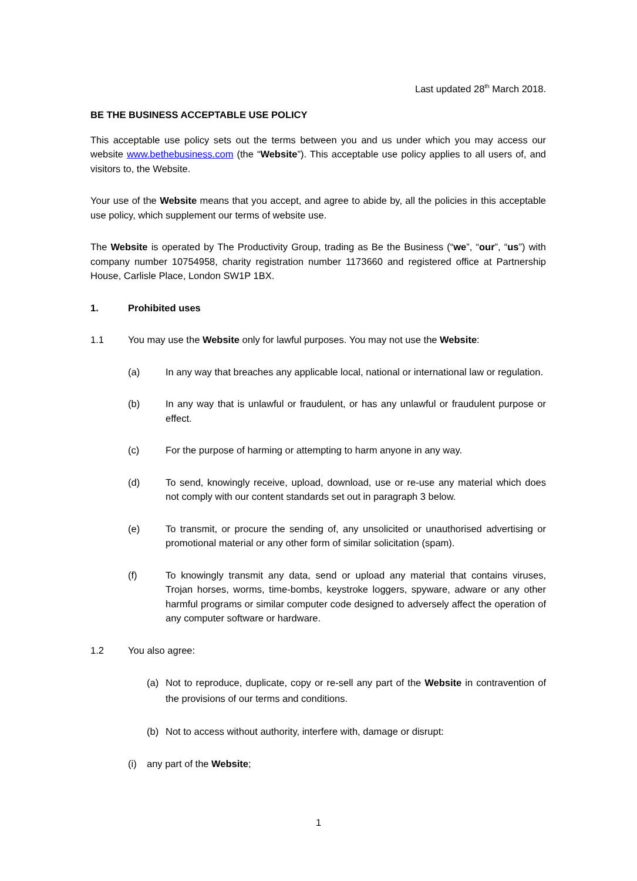Last updated 28<sup>th</sup> March 2018.
BE THE BUSINESS ACCEPTABLE USE POLICY
This acceptable use policy sets out the terms between you and us under which you may access our website www.bethebusiness.com (the “Website”). This acceptable use policy applies to all users of, and visitors to, the Website.
Your use of the Website means that you accept, and agree to abide by, all the policies in this acceptable use policy, which supplement our terms of website use.
The Website is operated by The Productivity Group, trading as Be the Business (“we”, “our”, “us”) with company number 10754958, charity registration number 1173660 and registered office at Partnership House, Carlisle Place, London SW1P 1BX.
1. Prohibited uses
1.1 You may use the Website only for lawful purposes. You may not use the Website:
(a) In any way that breaches any applicable local, national or international law or regulation.
(b) In any way that is unlawful or fraudulent, or has any unlawful or fraudulent purpose or effect.
(c) For the purpose of harming or attempting to harm anyone in any way.
(d) To send, knowingly receive, upload, download, use or re-use any material which does not comply with our content standards set out in paragraph 3 below.
(e) To transmit, or procure the sending of, any unsolicited or unauthorised advertising or promotional material or any other form of similar solicitation (spam).
(f) To knowingly transmit any data, send or upload any material that contains viruses, Trojan horses, worms, time-bombs, keystroke loggers, spyware, adware or any other harmful programs or similar computer code designed to adversely affect the operation of any computer software or hardware.
1.2 You also agree:
(a) Not to reproduce, duplicate, copy or re-sell any part of the Website in contravention of the provisions of our terms and conditions.
(b) Not to access without authority, interfere with, damage or disrupt:
(i) any part of the Website;
1